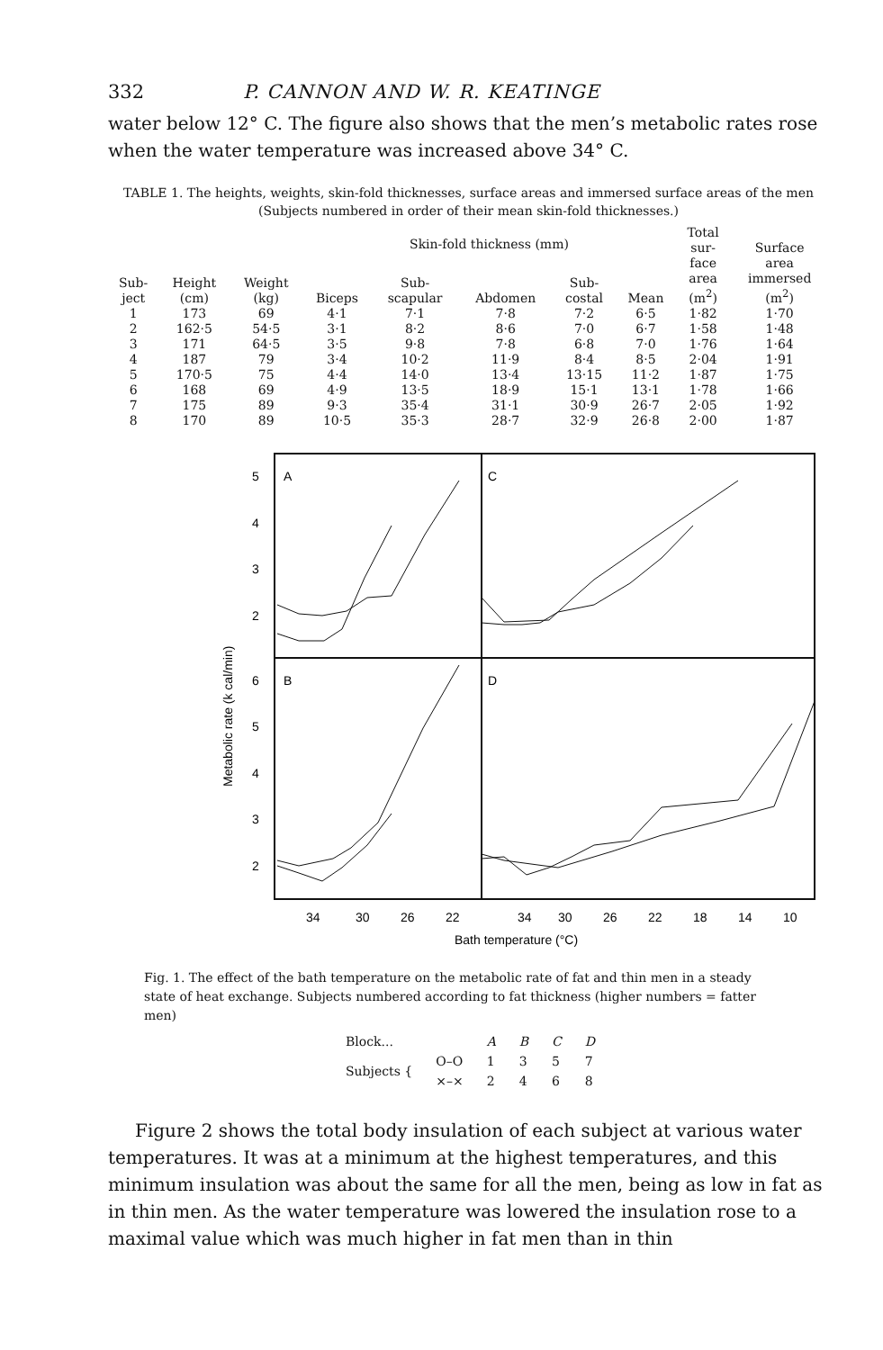332 P. CANNON AND W. R. KEATINGE
water below 12° C. The figure also shows that the men’s metabolic rates rose when the water temperature was increased above 34° C.
TABLE 1. The heights, weights, skin-fold thicknesses, surface areas and immersed surface areas of the men (Subjects numbered in order of their mean skin-fold thicknesses.)
| Sub- ject | Height (cm) | Weight (kg) | Skin-fold thickness (mm) | | | | | Total sur- face area (m<sup>2</sup>) | Surface area immersed (m<sup>2</sup>) |
| --- | --- | --- | --- | --- | --- | --- | --- | --- | --- |
| | | | Biceps | Sub- scapular | Abdomen | Sub- costal | Mean | | |
| 1 | 173 | 69 | 4·1 | 7·1 | 7·8 | 7·2 | 6·5 | 1·82 | 1·70 |
| 2 | 162·5 | 54·5 | 3·1 | 8·2 | 8·6 | 7·0 | 6·7 | 1·58 | 1·48 |
| 3 | 171 | 64·5 | 3·5 | 9·8 | 7·8 | 6·8 | 7·0 | 1·76 | 1·64 |
| 4 | 187 | 79 | 3·4 | 10·2 | 11·9 | 8·4 | 8·5 | 2·04 | 1·91 |
| 5 | 170·5 | 75 | 4·4 | 14·0 | 13·4 | 13·15 | 11·2 | 1·87 | 1·75 |
| 6 | 168 | 69 | 4·9 | 13·5 | 18·9 | 15·1 | 13·1 | 1·78 | 1·66 |
| 7 | 175 | 89 | 9·3 | 35·4 | 31·1 | 30·9 | 26·7 | 2·05 | 1·92 |
| 8 | 170 | 89 | 10·5 | 35·3 | 28·7 | 32·9 | 26·8 | 2·00 | 1·87 |
A
C
B
D
5
4
3
2
6
5
4
3
2
Metabolic rate (k cal/min)
34
30
26
22
34
30
26
22
18
14
10
Bath temperature (°C)
Fig. 1. The effect of the bath temperature on the metabolic rate of fat and thin men in a steady state of heat exchange. Subjects numbered according to fat thickness (higher numbers = fatter men)
| Block... | | A | B | C | D |
| Subjects { | O–O | 1 | 3 | 5 | 7 |
| | ×–× | 2 | 4 | 6 | 8 |
Figure 2 shows the total body insulation of each subject at various water temperatures. It was at a minimum at the highest temperatures, and this minimum insulation was about the same for all the men, being as low in fat as in thin men. As the water temperature was lowered the insulation rose to a maximal value which was much higher in fat men than in thin